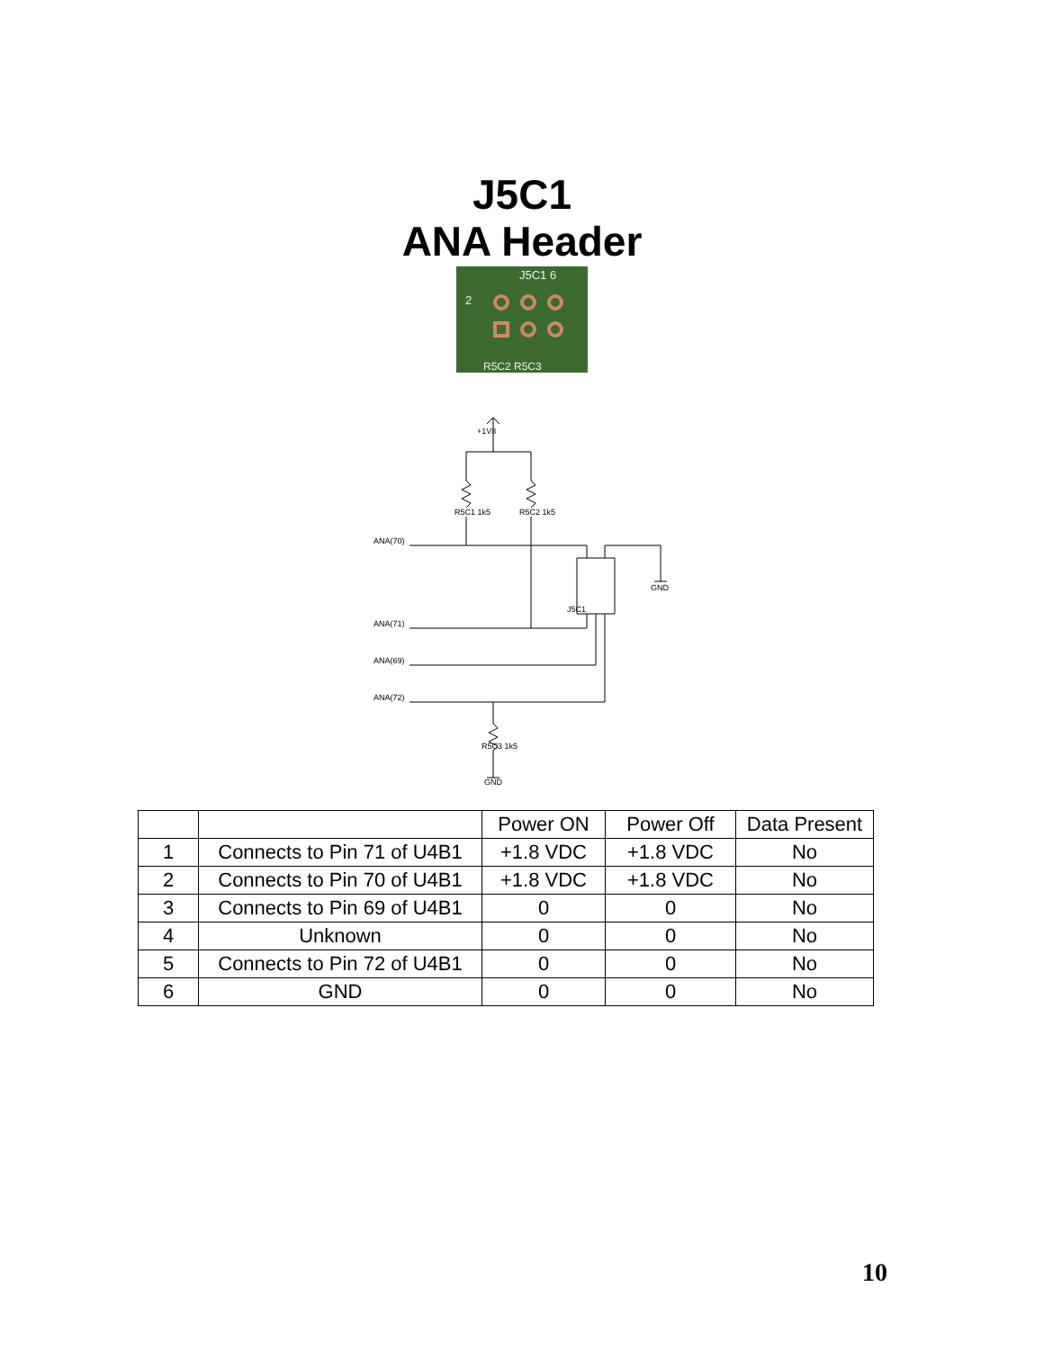J5C1
ANA Header
J5C1 6
2
R5C2 R5C3
ANA(70)
ANA(71)
ANA(69)
ANA(72)
GND
GND
+1V8
R5C1 1k5
R5C2 1k5
R5C3 1k5
J5C1
| | | Power ON | Power Off | Data Present |
| --- | --- | --- | --- | --- |
| 1 | Connects to Pin 71 of U4B1 | +1.8 VDC | +1.8 VDC | No |
| 2 | Connects to Pin 70 of U4B1 | +1.8 VDC | +1.8 VDC | No |
| 3 | Connects to Pin 69 of U4B1 | 0 | 0 | No |
| 4 | Unknown | 0 | 0 | No |
| 5 | Connects to Pin 72 of U4B1 | 0 | 0 | No |
| 6 | GND | 0 | 0 | No |
10